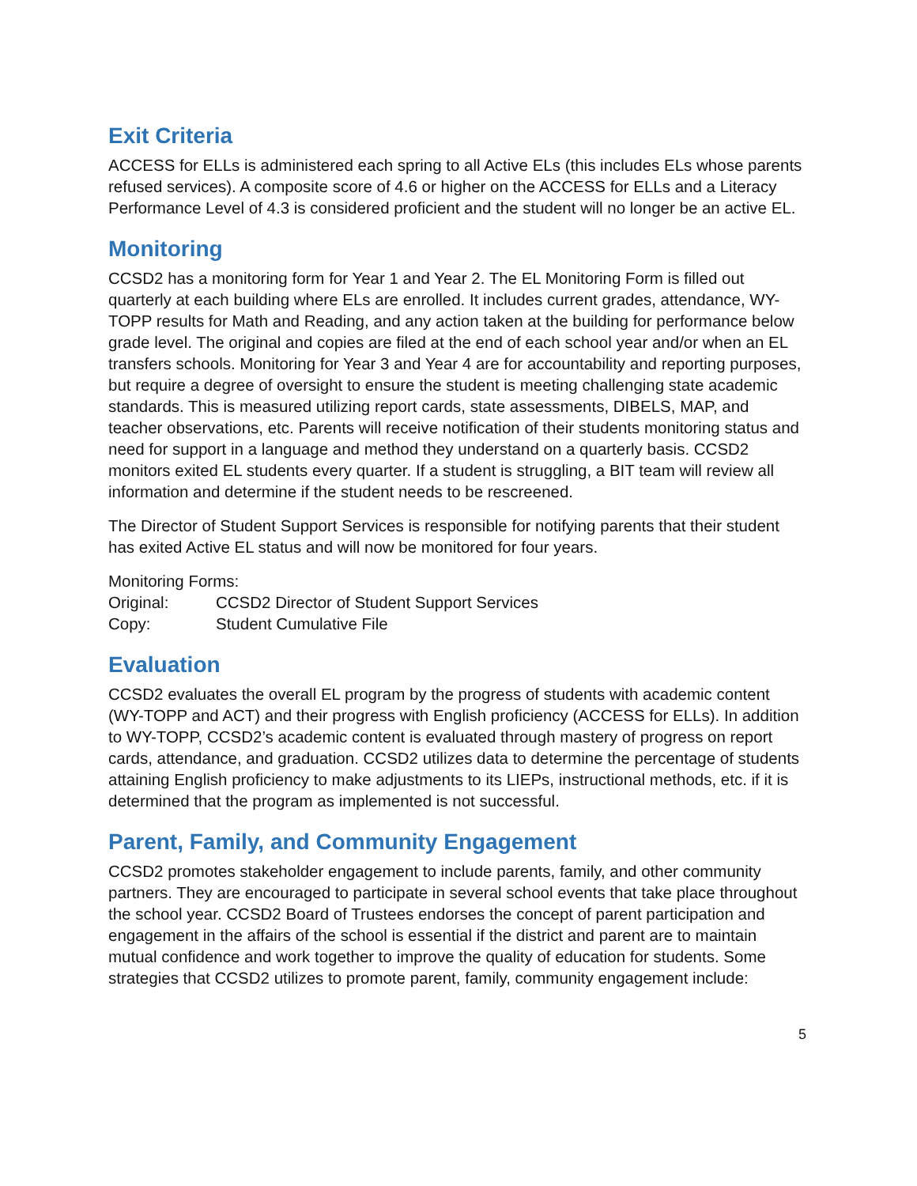Exit Criteria
ACCESS for ELLs is administered each spring to all Active ELs (this includes ELs whose parents refused services). A composite score of 4.6 or higher on the ACCESS for ELLs and a Literacy Performance Level of 4.3 is considered proficient and the student will no longer be an active EL.
Monitoring
CCSD2 has a monitoring form for Year 1 and Year 2. The EL Monitoring Form is filled out quarterly at each building where ELs are enrolled. It includes current grades, attendance, WY-TOPP results for Math and Reading, and any action taken at the building for performance below grade level. The original and copies are filed at the end of each school year and/or when an EL transfers schools. Monitoring for Year 3 and Year 4 are for accountability and reporting purposes, but require a degree of oversight to ensure the student is meeting challenging state academic standards. This is measured utilizing report cards, state assessments, DIBELS, MAP, and teacher observations, etc. Parents will receive notification of their students monitoring status and need for support in a language and method they understand on a quarterly basis. CCSD2 monitors exited EL students every quarter. If a student is struggling, a BIT team will review all information and determine if the student needs to be rescreened.
The Director of Student Support Services is responsible for notifying parents that their student has exited Active EL status and will now be monitored for four years.
Monitoring Forms:
Original: CCSD2 Director of Student Support Services
Copy: Student Cumulative File
Evaluation
CCSD2 evaluates the overall EL program by the progress of students with academic content (WY-TOPP and ACT) and their progress with English proficiency (ACCESS for ELLs). In addition to WY-TOPP, CCSD2’s academic content is evaluated through mastery of progress on report cards, attendance, and graduation. CCSD2 utilizes data to determine the percentage of students attaining English proficiency to make adjustments to its LIEPs, instructional methods, etc. if it is determined that the program as implemented is not successful.
Parent, Family, and Community Engagement
CCSD2 promotes stakeholder engagement to include parents, family, and other community partners. They are encouraged to participate in several school events that take place throughout the school year. CCSD2 Board of Trustees endorses the concept of parent participation and engagement in the affairs of the school is essential if the district and parent are to maintain mutual confidence and work together to improve the quality of education for students. Some strategies that CCSD2 utilizes to promote parent, family, community engagement include:
5